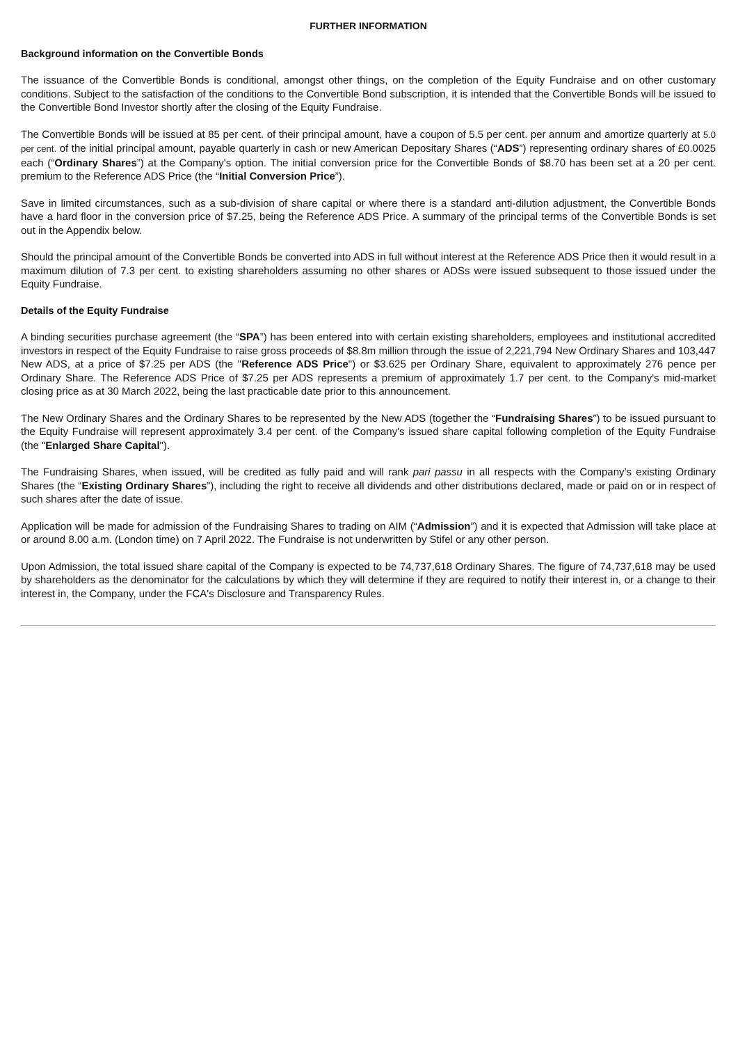FURTHER INFORMATION
Background information on the Convertible Bonds
The issuance of the Convertible Bonds is conditional, amongst other things, on the completion of the Equity Fundraise and on other customary conditions. Subject to the satisfaction of the conditions to the Convertible Bond subscription, it is intended that the Convertible Bonds will be issued to the Convertible Bond Investor shortly after the closing of the Equity Fundraise.
The Convertible Bonds will be issued at 85 per cent. of their principal amount, have a coupon of 5.5 per cent. per annum and amortize quarterly at 5.0 per cent. of the initial principal amount, payable quarterly in cash or new American Depositary Shares (“ADS”) representing ordinary shares of £0.0025 each (“Ordinary Shares”) at the Company's option. The initial conversion price for the Convertible Bonds of $8.70 has been set at a 20 per cent. premium to the Reference ADS Price (the “Initial Conversion Price”).
Save in limited circumstances, such as a sub-division of share capital or where there is a standard anti-dilution adjustment, the Convertible Bonds have a hard floor in the conversion price of $7.25, being the Reference ADS Price. A summary of the principal terms of the Convertible Bonds is set out in the Appendix below.
Should the principal amount of the Convertible Bonds be converted into ADS in full without interest at the Reference ADS Price then it would result in a maximum dilution of 7.3 per cent. to existing shareholders assuming no other shares or ADSs were issued subsequent to those issued under the Equity Fundraise.
Details of the Equity Fundraise
A binding securities purchase agreement (the “SPA”) has been entered into with certain existing shareholders, employees and institutional accredited investors in respect of the Equity Fundraise to raise gross proceeds of $8.8m million through the issue of 2,221,794 New Ordinary Shares and 103,447 New ADS, at a price of $7.25 per ADS (the "Reference ADS Price") or $3.625 per Ordinary Share, equivalent to approximately 276 pence per Ordinary Share. The Reference ADS Price of $7.25 per ADS represents a premium of approximately 1.7 per cent. to the Company's mid-market closing price as at 30 March 2022, being the last practicable date prior to this announcement.
The New Ordinary Shares and the Ordinary Shares to be represented by the New ADS (together the “Fundraising Shares”) to be issued pursuant to the Equity Fundraise will represent approximately 3.4 per cent. of the Company's issued share capital following completion of the Equity Fundraise (the "Enlarged Share Capital").
The Fundraising Shares, when issued, will be credited as fully paid and will rank pari passu in all respects with the Company’s existing Ordinary Shares (the “Existing Ordinary Shares”), including the right to receive all dividends and other distributions declared, made or paid on or in respect of such shares after the date of issue.
Application will be made for admission of the Fundraising Shares to trading on AIM (“Admission”) and it is expected that Admission will take place at or around 8.00 a.m. (London time) on 7 April 2022. The Fundraise is not underwritten by Stifel or any other person.
Upon Admission, the total issued share capital of the Company is expected to be 74,737,618 Ordinary Shares. The figure of 74,737,618 may be used by shareholders as the denominator for the calculations by which they will determine if they are required to notify their interest in, or a change to their interest in, the Company, under the FCA's Disclosure and Transparency Rules.